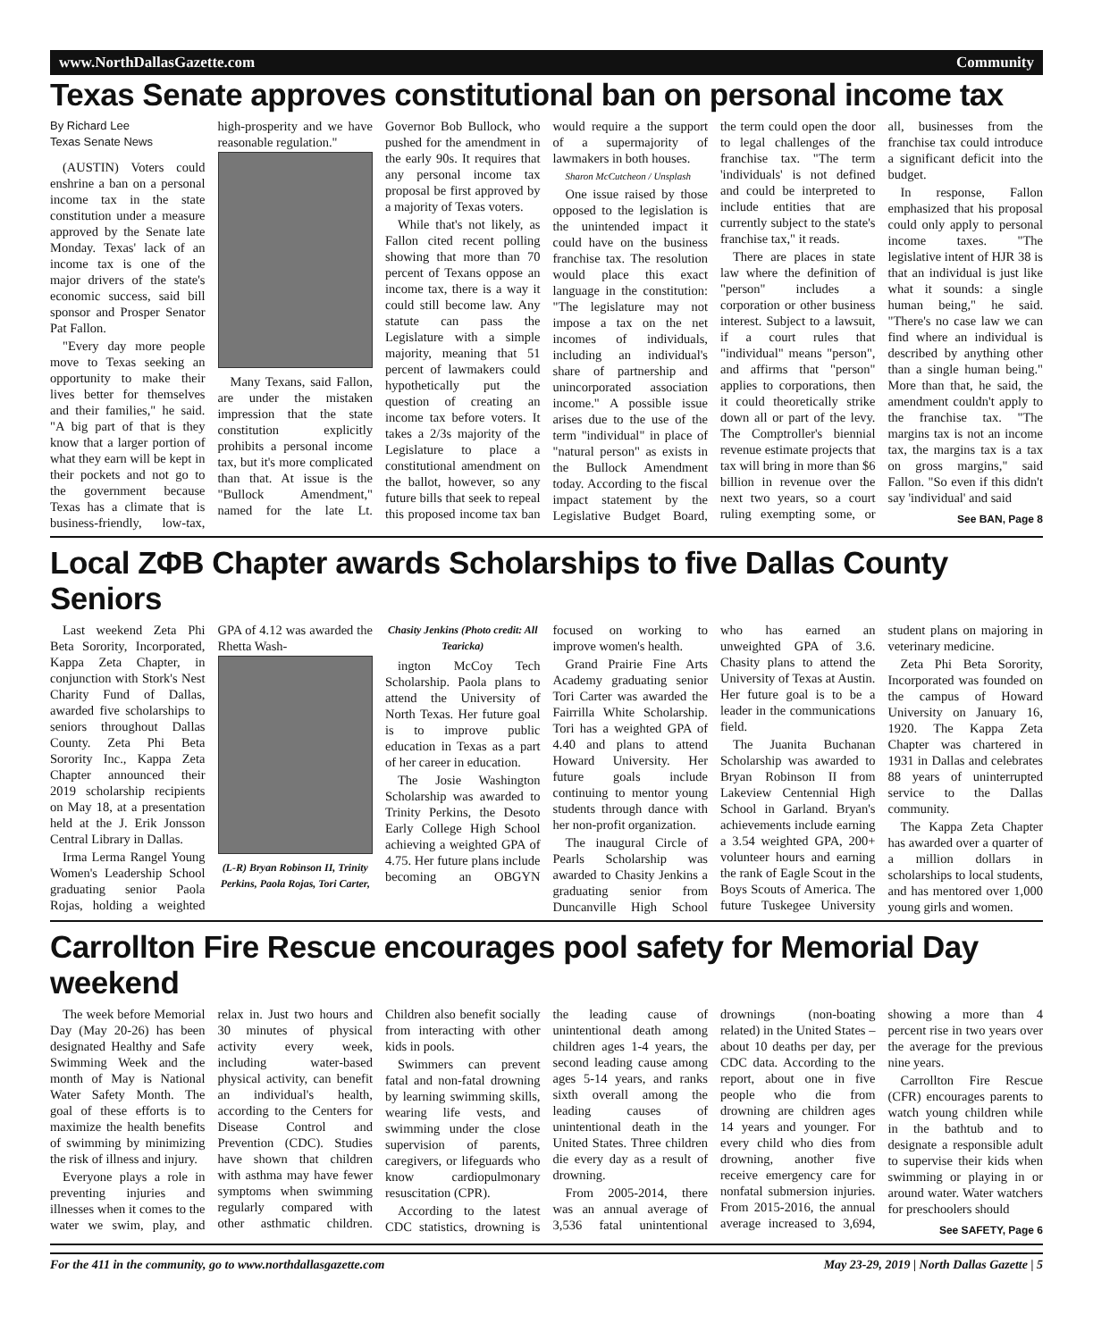www.NorthDallasGazette.com Community
Texas Senate approves constitutional ban on personal income tax
By Richard Lee
Texas Senate News
(AUSTIN) Voters could enshrine a ban on a personal income tax in the state constitution under a measure approved by the Senate late Monday. Texas' lack of an income tax is one of the major drivers of the state's economic success, said bill sponsor and Prosper Senator Pat Fallon.
"Every day more people move to Texas seeking an opportunity to make their lives better for themselves and their families," he said. "A big part of that is they know that a larger portion of what they earn will be kept in their pockets and not go to the government because Texas has a climate that is business-friendly, low-tax, high-prosperity and we have reasonable regulation."
Many Texans, said Fallon, are under the mistaken impression that the state constitution explicitly prohibits a personal income tax, but it's more complicated than that. At issue is the "Bullock Amendment," named for the late Lt. Governor Bob Bullock, who pushed for the amendment in the early 90s. It requires that any personal income tax proposal be first approved by a majority of Texas voters.
While that's not likely, as Fallon cited recent polling showing that more than 70 percent of Texans oppose an income tax, there is a way it could still become law. Any statute can pass the Legislature with a simple majority, meaning that 51 percent of lawmakers could hypothetically put the question of creating an income tax before voters. It takes a 2/3s majority of the Legislature to place a constitutional amendment on the ballot, however, so any future bills that seek to repeal this proposed income tax ban would require a the support of a supermajority of lawmakers in both houses.
Sharon McCutcheon / Unsplash
One issue raised by those opposed to the legislation is the unintended impact it could have on the business franchise tax. The resolution would place this exact language in the constitution: "The legislature may not impose a tax on the net incomes of individuals, including an individual's share of partnership and unincorporated association income." A possible issue arises due to the use of the term "individual" in place of "natural person" as exists in the Bullock Amendment today. According to the fiscal impact statement by the Legislative Budget Board, the term could open the door to legal challenges of the franchise tax. "The term 'individuals' is not defined and could be interpreted to include entities that are currently subject to the state's franchise tax," it reads.
There are places in state law where the definition of "person" includes a corporation or other business interest. Subject to a lawsuit, if a court rules that "individual" means "person", and affirms that "person" applies to corporations, then it could theoretically strike down all or part of the levy. The Comptroller's biennial revenue estimate projects that tax will bring in more than $6 billion in revenue over the next two years, so a court ruling exempting some, or all, businesses from the franchise tax could introduce a significant deficit into the budget.
In response, Fallon emphasized that his proposal could only apply to personal income taxes. "The legislative intent of HJR 38 is that an individual is just like what it sounds: a single human being," he said. "There's no case law we can find where an individual is described by anything other than a single human being." More than that, he said, the amendment couldn't apply to the franchise tax. "The margins tax is not an income tax, the margins tax is a tax on gross margins," said Fallon. "So even if this didn't say 'individual' and said
See BAN, Page 8
Local ΖΦΒ Chapter awards Scholarships to five Dallas County Seniors
Last weekend Zeta Phi Beta Sorority, Incorporated, Kappa Zeta Chapter, in conjunction with Stork's Nest Charity Fund of Dallas, awarded five scholarships to seniors throughout Dallas County. Zeta Phi Beta Sorority Inc., Kappa Zeta Chapter announced their 2019 scholarship recipients on May 18, at a presentation held at the J. Erik Jonsson Central Library in Dallas.
Irma Lerma Rangel Young Women's Leadership School graduating senior Paola Rojas, holding a weighted GPA of 4.12 was awarded the Rhetta Wash-
(L-R) Bryan Robinson II, Trinity Perkins, Paola Rojas, Tori Carter, Chasity Jenkins (Photo credit: All Tearicka)
ington McCoy Tech Scholarship. Paola plans to attend the University of North Texas. Her future goal is to improve public education in Texas as a part of her career in education.
The Josie Washington Scholarship was awarded to Trinity Perkins, the Desoto Early College High School achieving a weighted GPA of 4.75. Her future plans include becoming an OBGYN focused on working to improve women's health.
Grand Prairie Fine Arts Academy graduating senior Tori Carter was awarded the Fairrilla White Scholarship. Tori has a weighted GPA of 4.40 and plans to attend Howard University. Her future goals include continuing to mentor young students through dance with her non-profit organization.
The inaugural Circle of Pearls Scholarship was awarded to Chasity Jenkins a graduating senior from Duncanville High School who has earned an unweighted GPA of 3.6. Chasity plans to attend the University of Texas at Austin. Her future goal is to be a leader in the communications field.
The Juanita Buchanan Scholarship was awarded to Bryan Robinson II from Lakeview Centennial High School in Garland. Bryan's achievements include earning a 3.54 weighted GPA, 200+ volunteer hours and earning the rank of Eagle Scout in the Boys Scouts of America. The future Tuskegee University student plans on majoring in veterinary medicine.
Zeta Phi Beta Sorority, Incorporated was founded on the campus of Howard University on January 16, 1920. The Kappa Zeta Chapter was chartered in 1931 in Dallas and celebrates 88 years of uninterrupted service to the Dallas community.
The Kappa Zeta Chapter has awarded over a quarter of a million dollars in scholarships to local students, and has mentored over 1,000 young girls and women.
Carrollton Fire Rescue encourages pool safety for Memorial Day weekend
The week before Memorial Day (May 20-26) has been designated Healthy and Safe Swimming Week and the month of May is National Water Safety Month. The goal of these efforts is to maximize the health benefits of swimming by minimizing the risk of illness and injury.
Everyone plays a role in preventing injuries and illnesses when it comes to the water we swim, play, and relax in. Just two hours and 30 minutes of physical activity every week, including water-based physical activity, can benefit an individual's health, according to the Centers for Disease Control and Prevention (CDC). Studies have shown that children with asthma may have fewer symptoms when swimming regularly compared with other asthmatic children. Children also benefit socially from interacting with other kids in pools.
Swimmers can prevent fatal and non-fatal drowning by learning swimming skills, wearing life vests, and swimming under the close supervision of parents, caregivers, or lifeguards who know cardiopulmonary resuscitation (CPR).
According to the latest CDC statistics, drowning is the leading cause of unintentional death among children ages 1-4 years, the second leading cause among ages 5-14 years, and ranks sixth overall among the leading causes of unintentional death in the United States. Three children die every day as a result of drowning.
From 2005-2014, there was an annual average of 3,536 fatal unintentional drownings (non-boating related) in the United States – about 10 deaths per day, per CDC data. According to the report, about one in five people who die from drowning are children ages 14 years and younger. For every child who dies from drowning, another five receive emergency care for nonfatal submersion injuries. From 2015-2016, the annual average increased to 3,694, showing a more than 4 percent rise in two years over the average for the previous nine years.
Carrollton Fire Rescue (CFR) encourages parents to watch young children while in the bathtub and to designate a responsible adult to supervise their kids when swimming or playing in or around water. Water watchers for preschoolers should
See SAFETY, Page 6
For the 411 in the community, go to www.northdallasgazette.com May 23-29, 2019 | North Dallas Gazette | 5